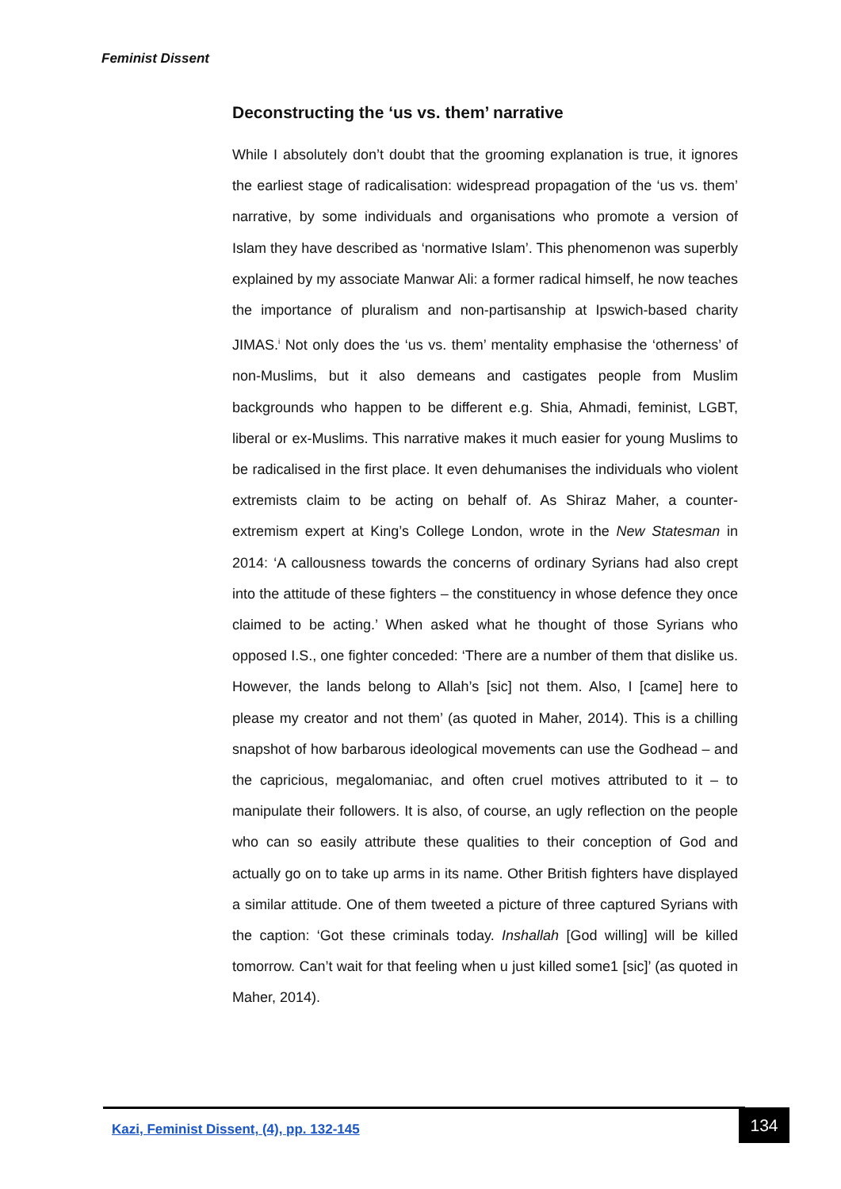Feminist Dissent
Deconstructing the ‘us vs. them’ narrative
While I absolutely don’t doubt that the grooming explanation is true, it ignores the earliest stage of radicalisation: widespread propagation of the ‘us vs. them’ narrative, by some individuals and organisations who promote a version of Islam they have described as ‘normative Islam’. This phenomenon was superbly explained by my associate Manwar Ali: a former radical himself, he now teaches the importance of pluralism and non-partisanship at Ipswich-based charity JIMAS.<sup>i</sup> Not only does the ‘us vs. them’ mentality emphasise the ‘otherness’ of non-Muslims, but it also demeans and castigates people from Muslim backgrounds who happen to be different e.g. Shia, Ahmadi, feminist, LGBT, liberal or ex-Muslims. This narrative makes it much easier for young Muslims to be radicalised in the first place. It even dehumanises the individuals who violent extremists claim to be acting on behalf of. As Shiraz Maher, a counter-extremism expert at King’s College London, wrote in the New Statesman in 2014: ‘A callousness towards the concerns of ordinary Syrians had also crept into the attitude of these fighters – the constituency in whose defence they once claimed to be acting.’ When asked what he thought of those Syrians who opposed I.S., one fighter conceded: ‘There are a number of them that dislike us. However, the lands belong to Allah’s [sic] not them. Also, I [came] here to please my creator and not them’ (as quoted in Maher, 2014). This is a chilling snapshot of how barbarous ideological movements can use the Godhead – and the capricious, megalomaniac, and often cruel motives attributed to it – to manipulate their followers. It is also, of course, an ugly reflection on the people who can so easily attribute these qualities to their conception of God and actually go on to take up arms in its name. Other British fighters have displayed a similar attitude. One of them tweeted a picture of three captured Syrians with the caption: ‘Got these criminals today. Inshallah [God willing] will be killed tomorrow. Can’t wait for that feeling when u just killed some1 [sic]’ (as quoted in Maher, 2014).
Kazi, Feminist Dissent, (4), pp. 132-145
134